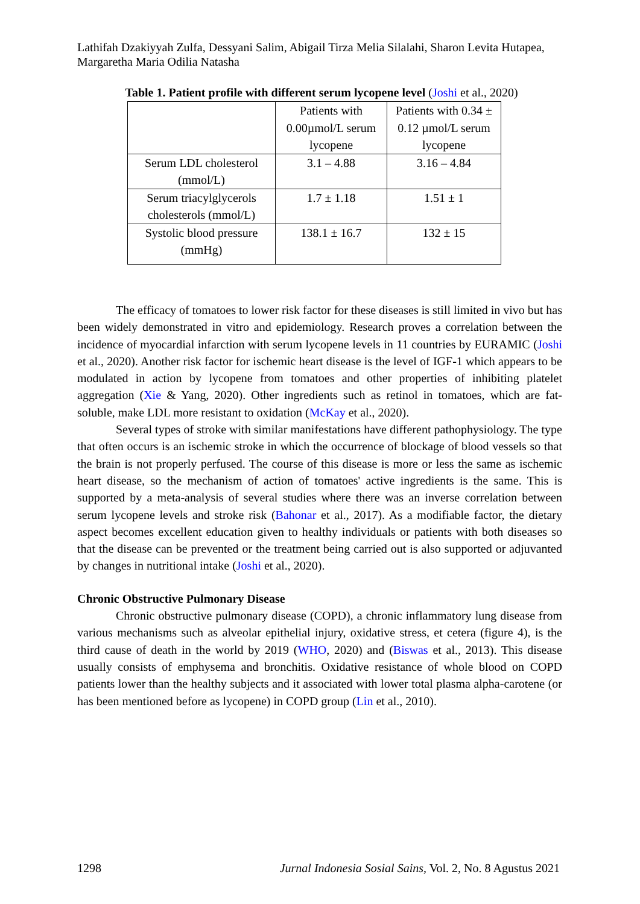Lathifah Dzakiyyah Zulfa, Dessyani Salim, Abigail Tirza Melia Silalahi, Sharon Levita Hutapea, Margaretha Maria Odilia Natasha
Table 1. Patient profile with different serum lycopene level (Joshi et al., 2020)
| | Patients with 0.00µmol/L serum lycopene | Patients with 0.34 ± 0.12 µmol/L serum lycopene |
| Serum LDL cholesterol (mmol/L) | 3.1 – 4.88 | 3.16 – 4.84 |
| Serum triacylglycerols cholesterols (mmol/L) | 1.7 ± 1.18 | 1.51 ± 1 |
| Systolic blood pressure (mmHg) | 138.1 ± 16.7 | 132 ± 15 |
The efficacy of tomatoes to lower risk factor for these diseases is still limited in vivo but has been widely demonstrated in vitro and epidemiology. Research proves a correlation between the incidence of myocardial infarction with serum lycopene levels in 11 countries by EURAMIC (Joshi et al., 2020). Another risk factor for ischemic heart disease is the level of IGF-1 which appears to be modulated in action by lycopene from tomatoes and other properties of inhibiting platelet aggregation (Xie & Yang, 2020). Other ingredients such as retinol in tomatoes, which are fat-soluble, make LDL more resistant to oxidation (McKay et al., 2020).
Several types of stroke with similar manifestations have different pathophysiology. The type that often occurs is an ischemic stroke in which the occurrence of blockage of blood vessels so that the brain is not properly perfused. The course of this disease is more or less the same as ischemic heart disease, so the mechanism of action of tomatoes' active ingredients is the same. This is supported by a meta-analysis of several studies where there was an inverse correlation between serum lycopene levels and stroke risk (Bahonar et al., 2017). As a modifiable factor, the dietary aspect becomes excellent education given to healthy individuals or patients with both diseases so that the disease can be prevented or the treatment being carried out is also supported or adjuvanted by changes in nutritional intake (Joshi et al., 2020).
Chronic Obstructive Pulmonary Disease
Chronic obstructive pulmonary disease (COPD), a chronic inflammatory lung disease from various mechanisms such as alveolar epithelial injury, oxidative stress, et cetera (figure 4), is the third cause of death in the world by 2019 (WHO, 2020) and (Biswas et al., 2013). This disease usually consists of emphysema and bronchitis. Oxidative resistance of whole blood on COPD patients lower than the healthy subjects and it associated with lower total plasma alpha-carotene (or has been mentioned before as lycopene) in COPD group (Lin et al., 2010).
1298 Jurnal Indonesia Sosial Sains, Vol. 2, No. 8 Agustus 2021